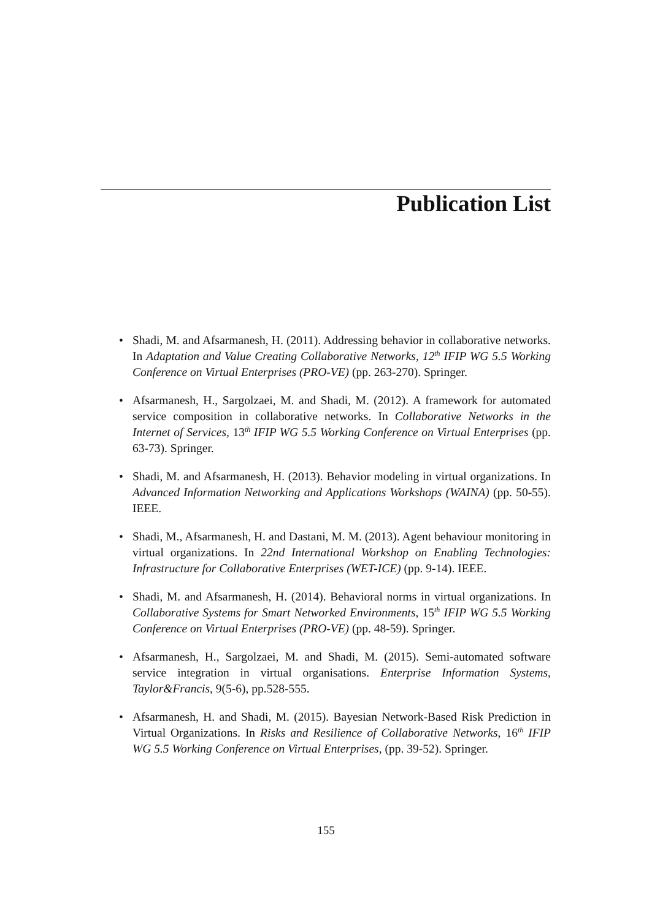Publication List
• Shadi, M. and Afsarmanesh, H. (2011). Addressing behavior in collaborative networks. In Adaptation and Value Creating Collaborative Networks, 12<sup>th</sup> IFIP WG 5.5 Working Conference on Virtual Enterprises (PRO-VE) (pp. 263-270). Springer.
• Afsarmanesh, H., Sargolzaei, M. and Shadi, M. (2012). A framework for automated service composition in collaborative networks. In Collaborative Networks in the Internet of Services, 13<sup>th</sup> IFIP WG 5.5 Working Conference on Virtual Enterprises (pp. 63-73). Springer.
• Shadi, M. and Afsarmanesh, H. (2013). Behavior modeling in virtual organizations. In Advanced Information Networking and Applications Workshops (WAINA) (pp. 50-55). IEEE.
• Shadi, M., Afsarmanesh, H. and Dastani, M. M. (2013). Agent behaviour monitoring in virtual organizations. In 22nd International Workshop on Enabling Technologies: Infrastructure for Collaborative Enterprises (WET-ICE) (pp. 9-14). IEEE.
• Shadi, M. and Afsarmanesh, H. (2014). Behavioral norms in virtual organizations. In Collaborative Systems for Smart Networked Environments, 15<sup>th</sup> IFIP WG 5.5 Working Conference on Virtual Enterprises (PRO-VE) (pp. 48-59). Springer.
• Afsarmanesh, H., Sargolzaei, M. and Shadi, M. (2015). Semi-automated software service integration in virtual organisations. Enterprise Information Systems, Taylor&Francis, 9(5-6), pp.528-555.
• Afsarmanesh, H. and Shadi, M. (2015). Bayesian Network-Based Risk Prediction in Virtual Organizations. In Risks and Resilience of Collaborative Networks, 16<sup>th</sup> IFIP WG 5.5 Working Conference on Virtual Enterprises, (pp. 39-52). Springer.
155